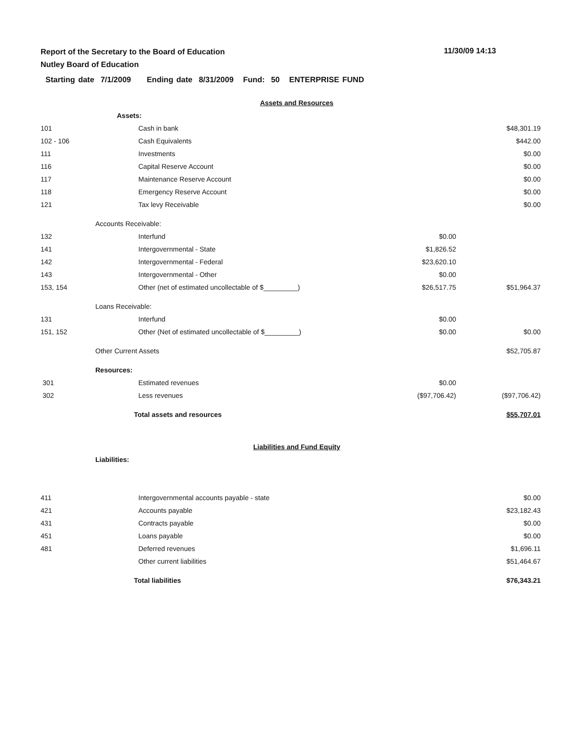Report of the Secretary to the Board of Education
Nutley Board of Education
11/30/09 14:13
Starting date 7/1/2009 Ending date 8/31/2009 Fund: 50 ENTERPRISE FUND
| | Assets and Resources | | | |
| | Assets: | | | |
| 101 | | Cash in bank | | $48,301.19 |
| 102 - 106 | | Cash Equivalents | | $442.00 |
| 111 | | Investments | | $0.00 |
| 116 | | Capital Reserve Account | | $0.00 |
| 117 | | Maintenance Reserve Account | | $0.00 |
| 118 | | Emergency Reserve Account | | $0.00 |
| 121 | | Tax levy Receivable | | $0.00 |
| | Accounts Receivable: | | | |
| 132 | | Interfund | $0.00 | |
| 141 | | Intergovernmental - State | $1,826.52 | |
| 142 | | Intergovernmental - Federal | $23,620.10 | |
| 143 | | Intergovernmental - Other | $0.00 | |
| 153, 154 | | Other (net of estimated uncollectable of $_________) | $26,517.75 | $51,964.37 |
| | Loans Receivable: | | | |
| 131 | | Interfund | $0.00 | |
| 151, 152 | | Other (Net of estimated uncollectable of $_________) | $0.00 | $0.00 |
| | Other Current Assets | | | $52,705.87 |
| | Resources: | | | |
| 301 | | Estimated revenues | $0.00 | |
| 302 | | Less revenues | ($97,706.42) | ($97,706.42) |
| | Total assets and resources | | | $55,707.01 |
| | Liabilities and Fund Equity | | | |
| | Liabilities: | | | |
| 411 | | Intergovernmental accounts payable - state | | $0.00 |
| 421 | | Accounts payable | | $23,182.43 |
| 431 | | Contracts payable | | $0.00 |
| 451 | | Loans payable | | $0.00 |
| 481 | | Deferred revenues | | $1,696.11 |
| | | Other current liabilities | | $51,464.67 |
| | Total liabilities | | | $76,343.21 |